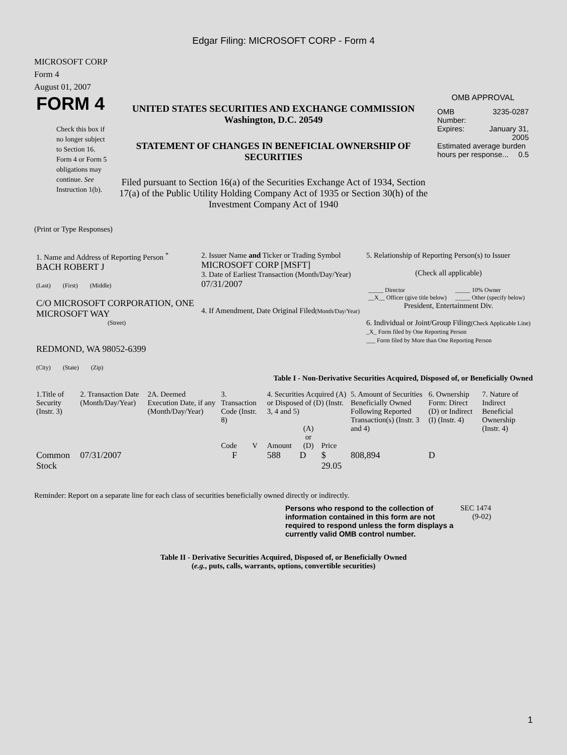Edgar Filing: MICROSOFT CORP - Form 4
MICROSOFT CORP
Form 4
August 01, 2007
| FORM 4 Check this box if no longer subject to Section 16. Form 4 or Form 5 obligations may continue. See Instruction 1(b). | UNITED STATES SECURITIES AND EXCHANGE COMMISSION Washington, D.C. 20549 STATEMENT OF CHANGES IN BENEFICIAL OWNERSHIP OF SECURITIES Filed pursuant to Section 16(a) of the Securities Exchange Act of 1934, Section 17(a) of the Public Utility Holding Company Act of 1935 or Section 30(h) of the Investment Company Act of 1940 | OMB APPROVAL / OMB Number: / 3235-0287 / / Expires: / January 31, 2005 / / Estimated average burden hours per response... 0.5 / / |
(Print or Type Responses)
| 1. Name and Address of Reporting Person <sup>*</sup> BACH ROBERT J (Last) (First) (Middle) C/O MICROSOFT CORPORATION, ONE MICROSOFT WAY (Street) REDMOND, WA 98052-6399 (City) (State) (Zip) | 2. Issuer Name and Ticker or Trading Symbol MICROSOFT CORP [MSFT] 3. Date of Earliest Transaction (Month/Day/Year) 07/31/2007 4. If Amendment, Date Original Filed (Month/Day/Year) | 5. Relationship of Reporting Person(s) to Issuer (Check all applicable) / _____ Director / _____ 10% Owner / / __X__ Officer (give title below) / _____ Other (specify below) / President, Entertainment Div. 6. Individual or Joint/Group Filing (Check Applicable Line) _X_ Form filed by One Reporting Person ___ Form filed by More than One Reporting Person |
Table I - Non-Derivative Securities Acquired, Disposed of, or Beneficially Owned
| 1.Title of Security (Instr. 3) | 2. Transaction Date (Month/Day/Year) | 2A. Deemed Execution Date, if any (Month/Day/Year) | 3. Transaction Code (Instr. 8) | | 4. Securities Acquired (A) or Disposed of (D) (Instr. 3, 4 and 5) | | | 5. Amount of Securities Beneficially Owned Following Reported Transaction(s) (Instr. 3 and 4) | 6. Ownership Form: Direct (D) or Indirect (I) (Instr. 4) | 7. Nature of Indirect Beneficial Ownership (Instr. 4) |
| --- | --- | --- | --- | --- | --- | --- | --- | --- | --- | --- |
| | | | Code | V | Amount | (A) or (D) | Price | | | |
| Common Stock | 07/31/2007 | | F | | 588 | D | $ 29.05 | 808,894 | D | |
Reminder: Report on a separate line for each class of securities beneficially owned directly or indirectly.
| Persons who respond to the collection of information contained in this form are not required to respond unless the form displays a currently valid OMB control number. | SEC 1474 (9-02) |
Table II - Derivative Securities Acquired, Disposed of, or Beneficially Owned
(e.g., puts, calls, warrants, options, convertible securities)
1